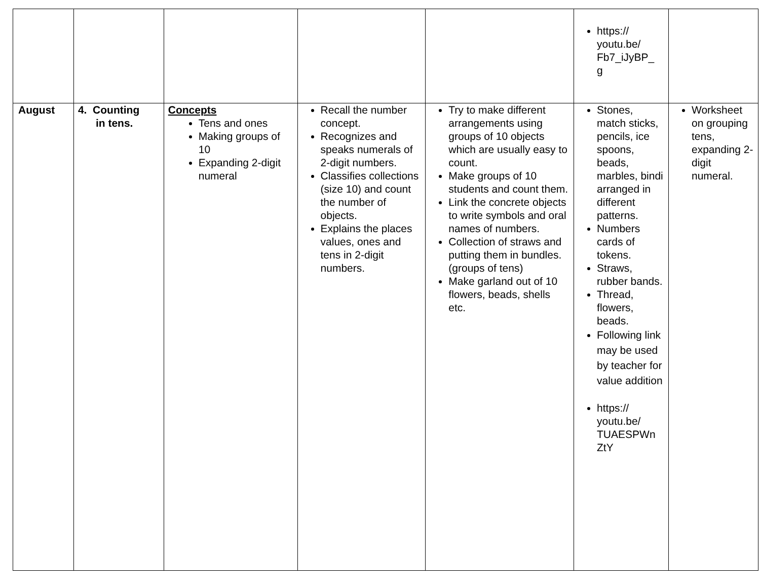| | | | | | https:// youtu.be/ Fb7_iJyBP_ g | |
| August | 4. Counting in tens. | Concepts Tens and ones Making groups of 10 Expanding 2-digit numeral | Recall the number concept. Recognizes and speaks numerals of 2-digit numbers. Classifies collections (size 10) and count the number of objects. Explains the places values, ones and tens in 2-digit numbers. | Try to make different arrangements using groups of 10 objects which are usually easy to count. Make groups of 10 students and count them. Link the concrete objects to write symbols and oral names of numbers. Collection of straws and putting them in bundles. (groups of tens) Make garland out of 10 flowers, beads, shells etc. | Stones, match sticks, pencils, ice spoons, beads, marbles, bindi arranged in different patterns. Numbers cards of tokens. Straws, rubber bands. Thread, flowers, beads. Following link may be used by teacher for value addition https:// youtu.be/ TUAESPWn ZtY | Worksheet on grouping tens, expanding 2-digit numeral. |